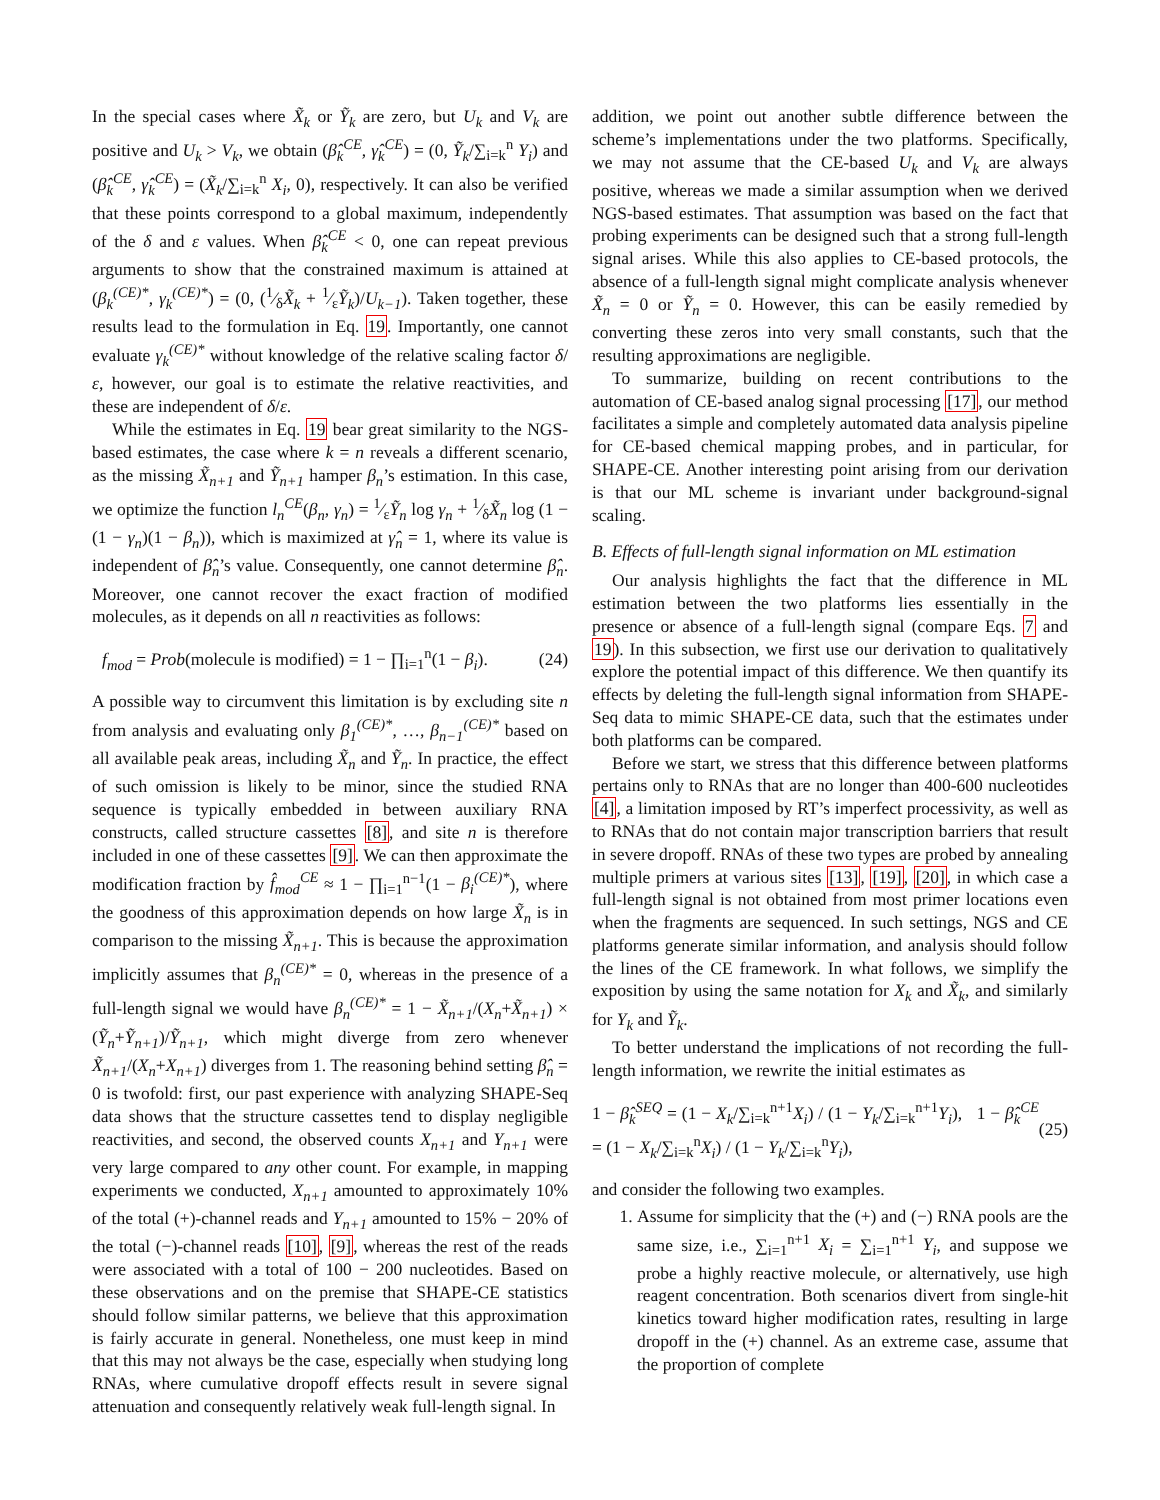In the special cases where X̃<sub>k</sub> or Ỹ<sub>k</sub> are zero, but U<sub>k</sub> and V<sub>k</sub> are positive and U<sub>k</sub> > V<sub>k</sub>, we obtain (β̂<sub>k</sub><sup>CE</sup>, γ̂<sub>k</sub><sup>CE</sup>) = (0, Ỹ<sub>k</sub>/∑<sub>i=k</sub><sup>n</sup> Y<sub>i</sub>) and (β̂<sub>k</sub><sup>CE</sup>, γ̂<sub>k</sub><sup>CE</sup>) = (X̃<sub>k</sub>/∑<sub>i=k</sub><sup>n</sup> X<sub>i</sub>, 0), respectively. It can also be verified that these points correspond to a global maximum, independently of the δ and ε values. When β̂<sub>k</sub><sup>CE</sup> < 0, one can repeat previous arguments to show that the constrained maximum is attained at (β<sub>k</sub><sup>(CE)*</sup>, γ<sub>k</sub><sup>(CE)*</sup>) = (0, (1⁄δX̃<sub>k</sub> + 1⁄εỸ<sub>k</sub>)/U<sub>k−1</sub>). Taken together, these results lead to the formulation in Eq. 19. Importantly, one cannot evaluate γ<sub>k</sub><sup>(CE)*</sup> without knowledge of the relative scaling factor δ/ε, however, our goal is to estimate the relative reactivities, and these are independent of δ/ε.
While the estimates in Eq. 19 bear great similarity to the NGS-based estimates, the case where k = n reveals a different scenario, as the missing X̃<sub>n+1</sub> and Ỹ<sub>n+1</sub> hamper β<sub>n</sub>’s estimation. In this case, we optimize the function l<sub>n</sub><sup>CE</sup>(β<sub>n</sub>, γ<sub>n</sub>) = 1⁄εỸ<sub>n</sub> log γ<sub>n</sub> + 1⁄δX̃<sub>n</sub> log (1 − (1 − γ<sub>n</sub>)(1 − β<sub>n</sub>)), which is maximized at γ̂<sub>n</sub> = 1, where its value is independent of β̂<sub>n</sub>’s value. Consequently, one cannot determine β̂<sub>n</sub>. Moreover, one cannot recover the exact fraction of modified molecules, as it depends on all n reactivities as follows:
f<sub>mod</sub> = Prob(molecule is modified) = 1 − ∏<sub>i=1</sub><sup>n</sup>(1 − β<sub>i</sub>). (24)
A possible way to circumvent this limitation is by excluding site n from analysis and evaluating only β<sub>1</sub><sup>(CE)*</sup>, …, β<sub>n−1</sub><sup>(CE)*</sup> based on all available peak areas, including X̃<sub>n</sub> and Ỹ<sub>n</sub>. In practice, the effect of such omission is likely to be minor, since the studied RNA sequence is typically embedded in between auxiliary RNA constructs, called structure cassettes [8], and site n is therefore included in one of these cassettes [9]. We can then approximate the modification fraction by f̂<sub>mod</sub><sup>CE</sup> ≈ 1 − ∏<sub>i=1</sub><sup>n−1</sup>(1 − β<sub>i</sub><sup>(CE)*</sup>), where the goodness of this approximation depends on how large X̃<sub>n</sub> is in comparison to the missing X̃<sub>n+1</sub>. This is because the approximation implicitly assumes that β<sub>n</sub><sup>(CE)*</sup> = 0, whereas in the presence of a full-length signal we would have β<sub>n</sub><sup>(CE)*</sup> = 1 − X̃<sub>n+1</sub>/(X<sub>n</sub>+X̃<sub>n+1</sub>) × (Ỹ<sub>n</sub>+Ỹ<sub>n+1</sub>)/Ỹ<sub>n+1</sub>, which might diverge from zero whenever X̃<sub>n+1</sub>/(X<sub>n</sub>+X<sub>n+1</sub>) diverges from 1. The reasoning behind setting β̂<sub>n</sub> = 0 is twofold: first, our past experience with analyzing SHAPE-Seq data shows that the structure cassettes tend to display negligible reactivities, and second, the observed counts X<sub>n+1</sub> and Y<sub>n+1</sub> were very large compared to any other count. For example, in mapping experiments we conducted, X<sub>n+1</sub> amounted to approximately 10% of the total (+)-channel reads and Y<sub>n+1</sub> amounted to 15% − 20% of the total (−)-channel reads [10], [9], whereas the rest of the reads were associated with a total of 100 − 200 nucleotides. Based on these observations and on the premise that SHAPE-CE statistics should follow similar patterns, we believe that this approximation is fairly accurate in general. Nonetheless, one must keep in mind that this may not always be the case, especially when studying long RNAs, where cumulative dropoff effects result in severe signal attenuation and consequently relatively weak full-length signal. In
addition, we point out another subtle difference between the scheme’s implementations under the two platforms. Specifically, we may not assume that the CE-based U<sub>k</sub> and V<sub>k</sub> are always positive, whereas we made a similar assumption when we derived NGS-based estimates. That assumption was based on the fact that probing experiments can be designed such that a strong full-length signal arises. While this also applies to CE-based protocols, the absence of a full-length signal might complicate analysis whenever X̃<sub>n</sub> = 0 or Ỹ<sub>n</sub> = 0. However, this can be easily remedied by converting these zeros into very small constants, such that the resulting approximations are negligible.
To summarize, building on recent contributions to the automation of CE-based analog signal processing [17], our method facilitates a simple and completely automated data analysis pipeline for CE-based chemical mapping probes, and in particular, for SHAPE-CE. Another interesting point arising from our derivation is that our ML scheme is invariant under background-signal scaling.
B. Effects of full-length signal information on ML estimation
Our analysis highlights the fact that the difference in ML estimation between the two platforms lies essentially in the presence or absence of a full-length signal (compare Eqs. 7 and 19). In this subsection, we first use our derivation to qualitatively explore the potential impact of this difference. We then quantify its effects by deleting the full-length signal information from SHAPE-Seq data to mimic SHAPE-CE data, such that the estimates under both platforms can be compared.
Before we start, we stress that this difference between platforms pertains only to RNAs that are no longer than 400-600 nucleotides [4], a limitation imposed by RT’s imperfect processivity, as well as to RNAs that do not contain major transcription barriers that result in severe dropoff. RNAs of these two types are probed by annealing multiple primers at various sites [13], [19], [20], in which case a full-length signal is not obtained from most primer locations even when the fragments are sequenced. In such settings, NGS and CE platforms generate similar information, and analysis should follow the lines of the CE framework. In what follows, we simplify the exposition by using the same notation for X<sub>k</sub> and X̃<sub>k</sub>, and similarly for Y<sub>k</sub> and Ỹ<sub>k</sub>.
To better understand the implications of not recording the full-length information, we rewrite the initial estimates as
1 − β̂<sub>k</sub><sup>SEQ</sup> = (1 − X<sub>k</sub>/∑<sub>i=k</sub><sup>n+1</sup>X<sub>i</sub>) / (1 − Y<sub>k</sub>/∑<sub>i=k</sub><sup>n+1</sup>Y<sub>i</sub>), 1 − β̂<sub>k</sub><sup>CE</sup> = (1 − X<sub>k</sub>/∑<sub>i=k</sub><sup>n</sup>X<sub>i</sub>) / (1 − Y<sub>k</sub>/∑<sub>i=k</sub><sup>n</sup>Y<sub>i</sub>), (25)
and consider the following two examples.
1. Assume for simplicity that the (+) and (−) RNA pools are the same size, i.e., ∑<sub>i=1</sub><sup>n+1</sup> X<sub>i</sub> = ∑<sub>i=1</sub><sup>n+1</sup> Y<sub>i</sub>, and suppose we probe a highly reactive molecule, or alternatively, use high reagent concentration. Both scenarios divert from single-hit kinetics toward higher modification rates, resulting in large dropoff in the (+) channel. As an extreme case, assume that the proportion of complete